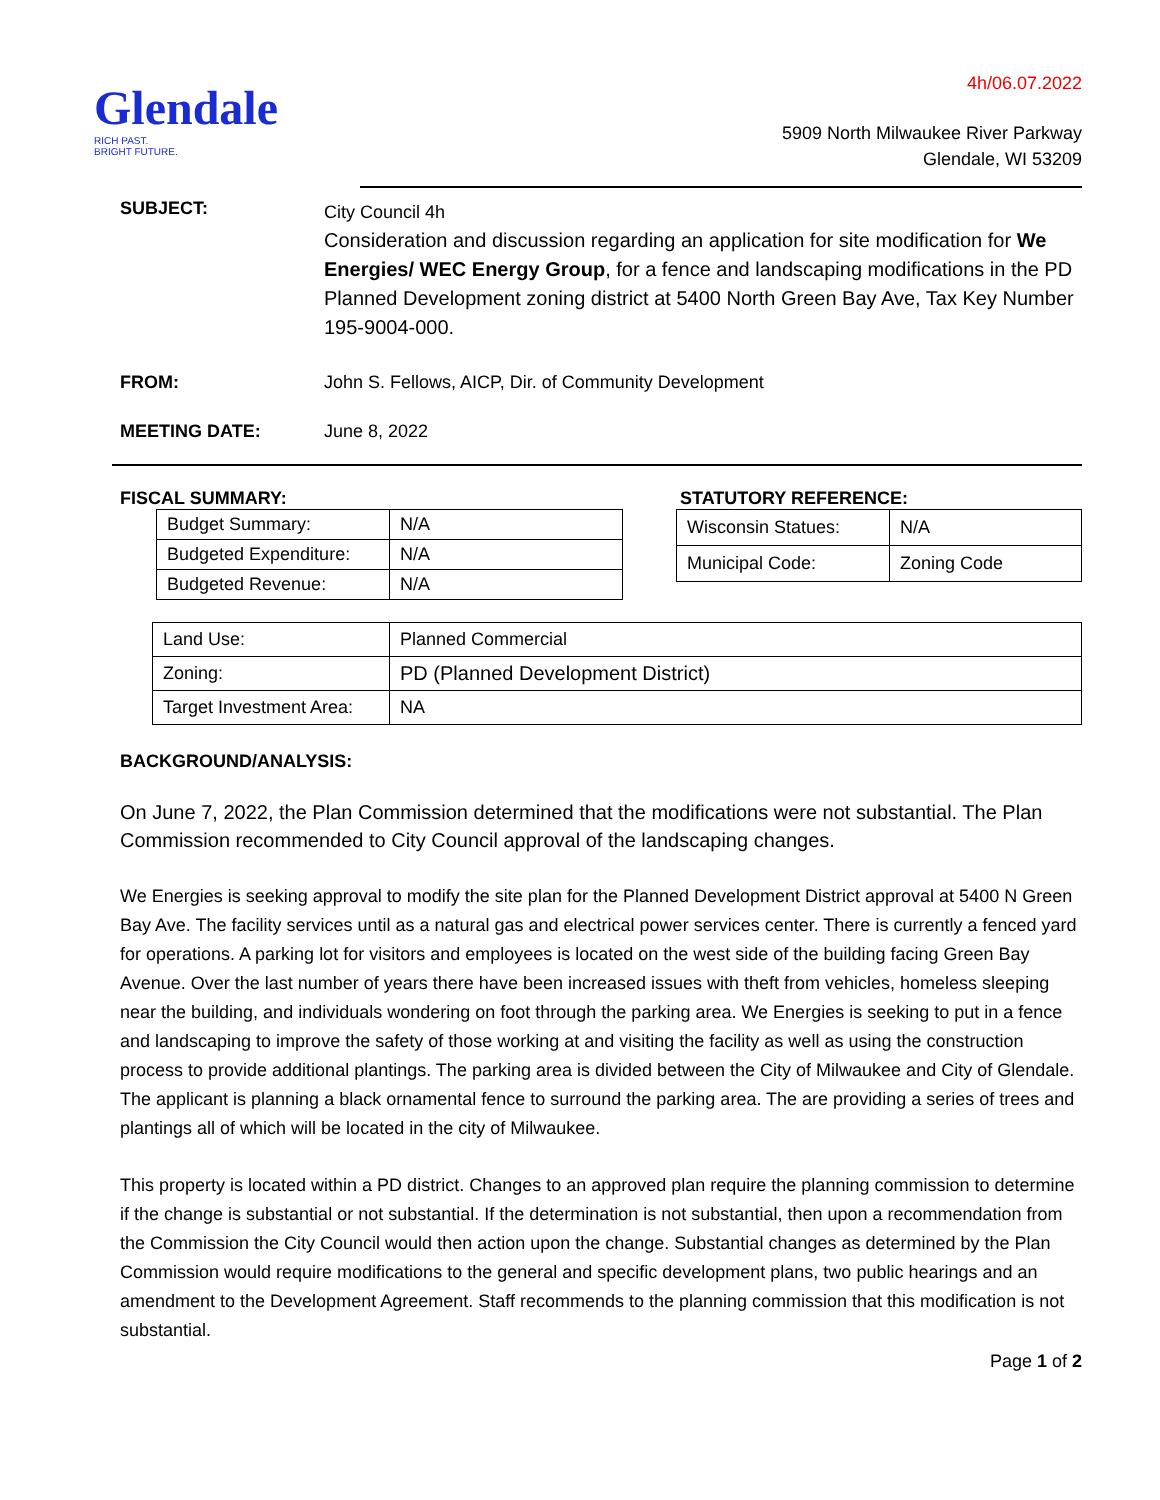Glendale
RICH PAST.
BRIGHT FUTURE.
4h/06.07.2022
5909 North Milwaukee River Parkway
Glendale, WI 53209
SUBJECT:
City Council 4h
Consideration and discussion regarding an application for site modification for We Energies/ WEC Energy Group, for a fence and landscaping modifications in the PD Planned Development zoning district at 5400 North Green Bay Ave, Tax Key Number 195-9004-000.
FROM: John S. Fellows, AICP, Dir. of Community Development
MEETING DATE: June 8, 2022
FISCAL SUMMARY:
| Budget Summary: | N/A |
| Budgeted Expenditure: | N/A |
| Budgeted Revenue: | N/A |
STATUTORY REFERENCE:
| Wisconsin Statues: | N/A |
| Municipal Code: | Zoning Code |
| Land Use: | Planned Commercial |
| Zoning: | PD (Planned Development District) |
| Target Investment Area: | NA |
BACKGROUND/ANALYSIS:
On June 7, 2022, the Plan Commission determined that the modifications were not substantial. The Plan Commission recommended to City Council approval of the landscaping changes.
We Energies is seeking approval to modify the site plan for the Planned Development District approval at 5400 N Green Bay Ave. The facility services until as a natural gas and electrical power services center. There is currently a fenced yard for operations. A parking lot for visitors and employees is located on the west side of the building facing Green Bay Avenue. Over the last number of years there have been increased issues with theft from vehicles, homeless sleeping near the building, and individuals wondering on foot through the parking area. We Energies is seeking to put in a fence and landscaping to improve the safety of those working at and visiting the facility as well as using the construction process to provide additional plantings. The parking area is divided between the City of Milwaukee and City of Glendale. The applicant is planning a black ornamental fence to surround the parking area. The are providing a series of trees and plantings all of which will be located in the city of Milwaukee.
This property is located within a PD district. Changes to an approved plan require the planning commission to determine if the change is substantial or not substantial. If the determination is not substantial, then upon a recommendation from the Commission the City Council would then action upon the change. Substantial changes as determined by the Plan Commission would require modifications to the general and specific development plans, two public hearings and an amendment to the Development Agreement. Staff recommends to the planning commission that this modification is not substantial.
Page 1 of 2